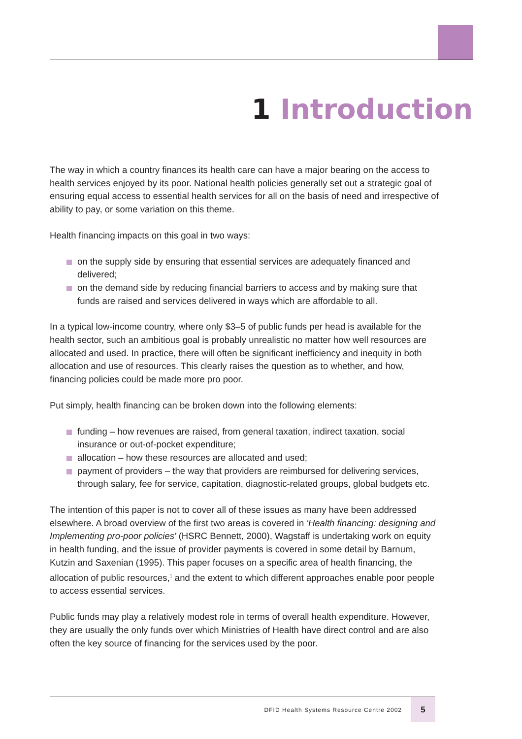1 Introduction
The way in which a country finances its health care can have a major bearing on the access to health services enjoyed by its poor. National health policies generally set out a strategic goal of ensuring equal access to essential health services for all on the basis of need and irrespective of ability to pay, or some variation on this theme.
Health financing impacts on this goal in two ways:
on the supply side by ensuring that essential services are adequately financed and delivered;
on the demand side by reducing financial barriers to access and by making sure that funds are raised and services delivered in ways which are affordable to all.
In a typical low-income country, where only $3–5 of public funds per head is available for the health sector, such an ambitious goal is probably unrealistic no matter how well resources are allocated and used. In practice, there will often be significant inefficiency and inequity in both allocation and use of resources. This clearly raises the question as to whether, and how, financing policies could be made more pro poor.
Put simply, health financing can be broken down into the following elements:
funding – how revenues are raised, from general taxation, indirect taxation, social insurance or out-of-pocket expenditure;
allocation – how these resources are allocated and used;
payment of providers – the way that providers are reimbursed for delivering services, through salary, fee for service, capitation, diagnostic-related groups, global budgets etc.
The intention of this paper is not to cover all of these issues as many have been addressed elsewhere. A broad overview of the first two areas is covered in 'Health financing: designing and Implementing pro-poor policies' (HSRC Bennett, 2000), Wagstaff is undertaking work on equity in health funding, and the issue of provider payments is covered in some detail by Barnum, Kutzin and Saxenian (1995). This paper focuses on a specific area of health financing, the allocation of public resources,<sup>1</sup> and the extent to which different approaches enable poor people to access essential services.
Public funds may play a relatively modest role in terms of overall health expenditure. However, they are usually the only funds over which Ministries of Health have direct control and are also often the key source of financing for the services used by the poor.
DFID Health Systems Resource Centre 2002 5